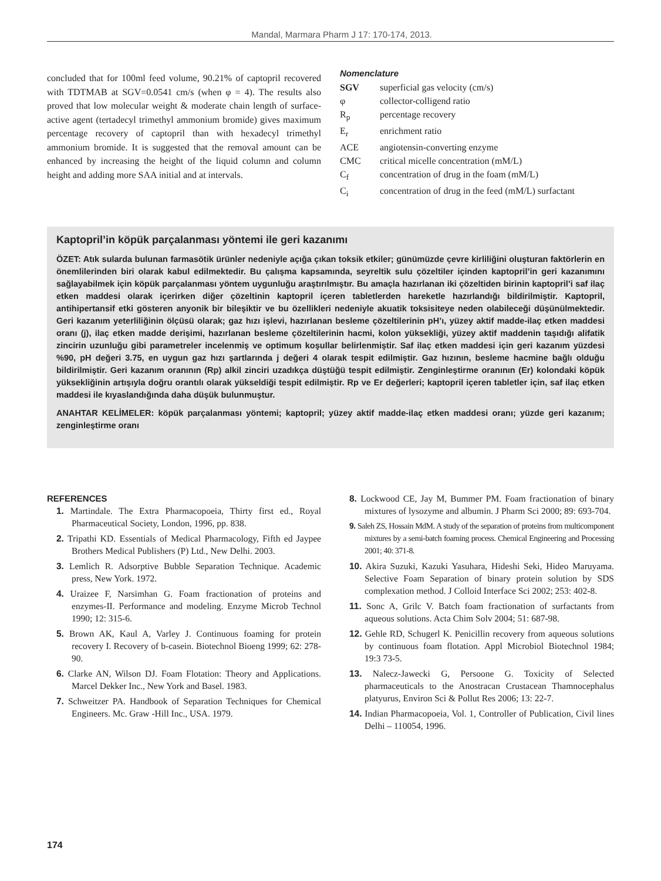Mandal, Marmara Pharm J 17: 170-174, 2013.
concluded that for 100ml feed volume, 90.21% of captopril recovered with TDTMAB at SGV=0.0541 cm/s (when φ = 4). The results also proved that low molecular weight & moderate chain length of surface-active agent (tertadecyl trimethyl ammonium bromide) gives maximum percentage recovery of captopril than with hexadecyl trimethyl ammonium bromide. It is suggested that the removal amount can be enhanced by increasing the height of the liquid column and column height and adding more SAA initial and at intervals.
Nomenclature
| SGV | superficial gas velocity (cm/s) |
| φ | collector-colligend ratio |
| R<sub>p</sub> | percentage recovery |
| E<sub>r</sub> | enrichment ratio |
| ACE | angiotensin-converting enzyme |
| CMC | critical micelle concentration (mM/L) |
| C<sub>f</sub> | concentration of drug in the foam (mM/L) |
| C<sub>i</sub> | concentration of drug in the feed (mM/L) surfactant |
Kaptopril’in köpük parçalanması yöntemi ile geri kazanımı
ÖZET: Atık sularda bulunan farmasötik ürünler nedeniyle açığa çıkan toksik etkiler; günümüzde çevre kirliliğini oluşturan faktörlerin en önemlilerinden biri olarak kabul edilmektedir. Bu çalışma kapsamında, seyreltik sulu çözeltiler içinden kaptopril’in geri kazanımını sağlayabilmek için köpük parçalanması yöntem uygunluğu araştırılmıştır. Bu amaçla hazırlanan iki çözeltiden birinin kaptopril’i saf ilaç etken maddesi olarak içerirken diğer çözeltinin kaptopril içeren tabletlerden hareketle hazırlandığı bildirilmiştir. Kaptopril, antihipertansif etki gösteren anyonik bir bileşiktir ve bu özellikleri nedeniyle akuatik toksisiteye neden olabileceği düşünülmektedir. Geri kazanım yeterliliğinin ölçüsü olarak; gaz hızı işlevi, hazırlanan besleme çözeltilerinin pH’ı, yüzey aktif madde-ilaç etken maddesi oranı (j), ilaç etken madde derişimi, hazırlanan besleme çözeltilerinin hacmi, kolon yüksekliği, yüzey aktif maddenin taşıdığı alifatik zincirin uzunluğu gibi parametreler incelenmiş ve optimum koşullar belirlenmiştir. Saf ilaç etken maddesi için geri kazanım yüzdesi %90, pH değeri 3.75, en uygun gaz hızı şartlarında j değeri 4 olarak tespit edilmiştir. Gaz hızının, besleme hacmine bağlı olduğu bildirilmiştir. Geri kazanım oranının (Rp) alkil zinciri uzadıkça düştüğü tespit edilmiştir. Zenginleştirme oranının (Er) kolondaki köpük yüksekliğinin artışıyla doğru orantılı olarak yükseldiği tespit edilmiştir. Rp ve Er değerleri; kaptopril içeren tabletler için, saf ilaç etken maddesi ile kıyaslandığında daha düşük bulunmuştur.
ANAHTAR KELİMELER: köpük parçalanması yöntemi; kaptopril; yüzey aktif madde-ilaç etken maddesi oranı; yüzde geri kazanım; zenginleştirme oranı
REFERENCES
1. Martindale. The Extra Pharmacopoeia, Thirty first ed., Royal Pharmaceutical Society, London, 1996, pp. 838.
2. Tripathi KD. Essentials of Medical Pharmacology, Fifth ed Jaypee Brothers Medical Publishers (P) Ltd., New Delhi. 2003.
3. Lemlich R. Adsorptive Bubble Separation Technique. Academic press, New York. 1972.
4. Uraizee F, Narsimhan G. Foam fractionation of proteins and enzymes-II. Performance and modeling. Enzyme Microb Technol 1990; 12: 315-6.
5. Brown AK, Kaul A, Varley J. Continuous foaming for protein recovery I. Recovery of b-casein. Biotechnol Bioeng 1999; 62: 278-90.
6. Clarke AN, Wilson DJ. Foam Flotation: Theory and Applications. Marcel Dekker Inc., New York and Basel. 1983.
7. Schweitzer PA. Handbook of Separation Techniques for Chemical Engineers. Mc. Graw -Hill Inc., USA. 1979.
8. Lockwood CE, Jay M, Bummer PM. Foam fractionation of binary mixtures of lysozyme and albumin. J Pharm Sci 2000; 89: 693-704.
9. Saleh ZS, Hossain MdM. A study of the separation of proteins from multicomponent mixtures by a semi-batch foaming process. Chemical Engineering and Processing 2001; 40: 371-8.
10. Akira Suzuki, Kazuki Yasuhara, Hideshi Seki, Hideo Maruyama. Selective Foam Separation of binary protein solution by SDS complexation method. J Colloid Interface Sci 2002; 253: 402-8.
11. Sonc A, Grilc V. Batch foam fractionation of surfactants from aqueous solutions. Acta Chim Solv 2004; 51: 687-98.
12. Gehle RD, Schugerl K. Penicillin recovery from aqueous solutions by continuous foam flotation. Appl Microbiol Biotechnol 1984; 19:3 73-5.
13. Nalecz-Jawecki G, Persoone G. Toxicity of Selected pharmaceuticals to the Anostracan Crustacean Thamnocephalus platyurus, Environ Sci & Pollut Res 2006; 13: 22-7.
14. Indian Pharmacopoeia, Vol. 1, Controller of Publication, Civil lines Delhi – 110054, 1996.
174